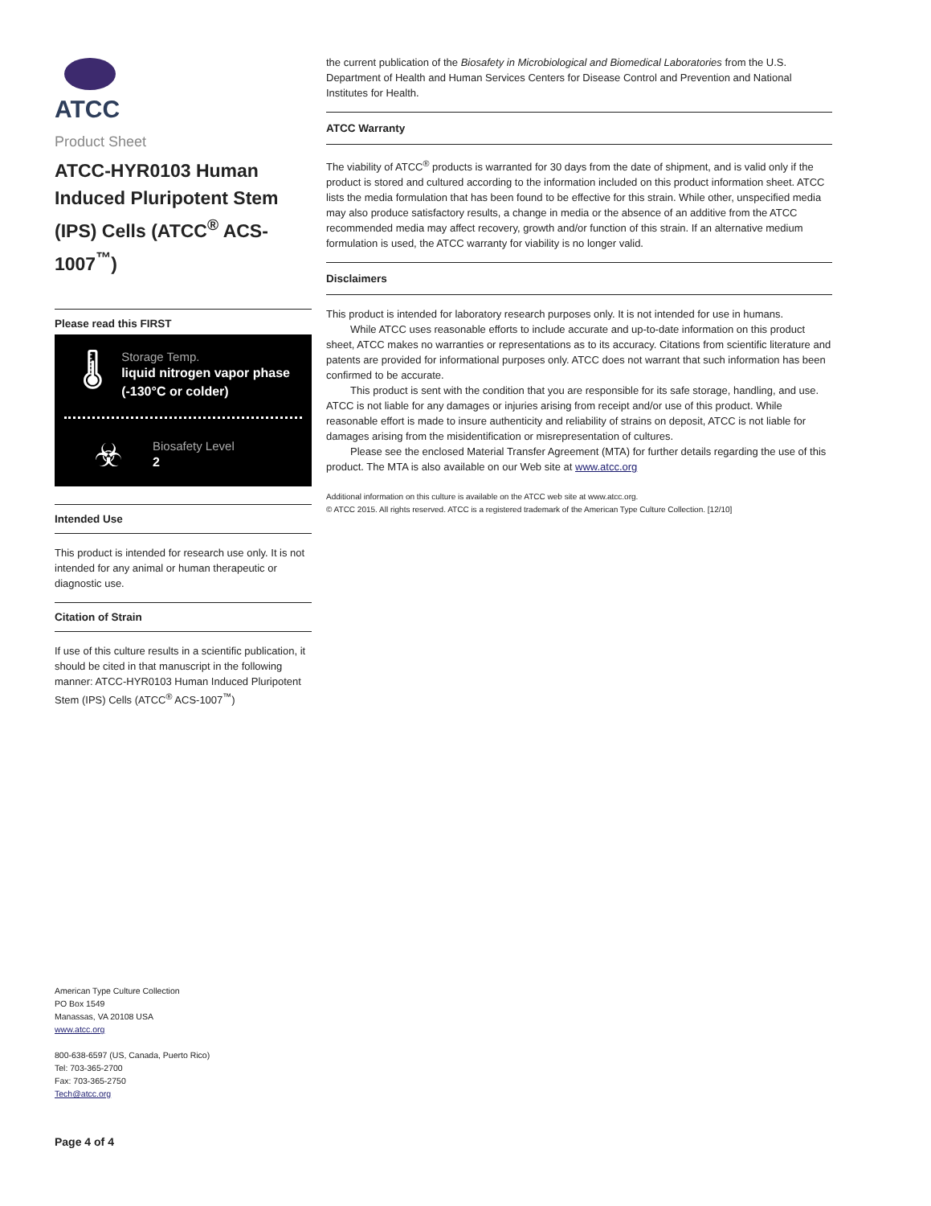ATCC
Product Sheet
ATCC-HYR0103 Human Induced Pluripotent Stem (IPS) Cells (ATCC<sup>®</sup> ACS-1007<sup>™</sup>)
Please read this FIRST
🌡
Storage Temp.
liquid nitrogen vapor phase (-130°C or colder)
☣
Biosafety Level
2
Intended Use
This product is intended for research use only. It is not intended for any animal or human therapeutic or diagnostic use.
Citation of Strain
If use of this culture results in a scientific publication, it should be cited in that manuscript in the following manner: ATCC-HYR0103 Human Induced Pluripotent Stem (IPS) Cells (ATCC<sup>®</sup> ACS-1007<sup>™</sup>)
American Type Culture Collection
PO Box 1549
Manassas, VA 20108 USA
www.atcc.org
800-638-6597 (US, Canada, Puerto Rico)
Tel: 703-365-2700
Fax: 703-365-2750
Tech@atcc.org
Page 4 of 4
the current publication of the Biosafety in Microbiological and Biomedical Laboratories from the U.S. Department of Health and Human Services Centers for Disease Control and Prevention and National Institutes for Health.
ATCC Warranty
The viability of ATCC<sup>®</sup> products is warranted for 30 days from the date of shipment, and is valid only if the product is stored and cultured according to the information included on this product information sheet. ATCC lists the media formulation that has been found to be effective for this strain. While other, unspecified media may also produce satisfactory results, a change in media or the absence of an additive from the ATCC recommended media may affect recovery, growth and/or function of this strain. If an alternative medium formulation is used, the ATCC warranty for viability is no longer valid.
Disclaimers
This product is intended for laboratory research purposes only. It is not intended for use in humans.
While ATCC uses reasonable efforts to include accurate and up-to-date information on this product sheet, ATCC makes no warranties or representations as to its accuracy. Citations from scientific literature and patents are provided for informational purposes only. ATCC does not warrant that such information has been confirmed to be accurate.
This product is sent with the condition that you are responsible for its safe storage, handling, and use. ATCC is not liable for any damages or injuries arising from receipt and/or use of this product. While reasonable effort is made to insure authenticity and reliability of strains on deposit, ATCC is not liable for damages arising from the misidentification or misrepresentation of cultures.
Please see the enclosed Material Transfer Agreement (MTA) for further details regarding the use of this product. The MTA is also available on our Web site at www.atcc.org
Additional information on this culture is available on the ATCC web site at www.atcc.org.
© ATCC 2015. All rights reserved. ATCC is a registered trademark of the American Type Culture Collection. [12/10]